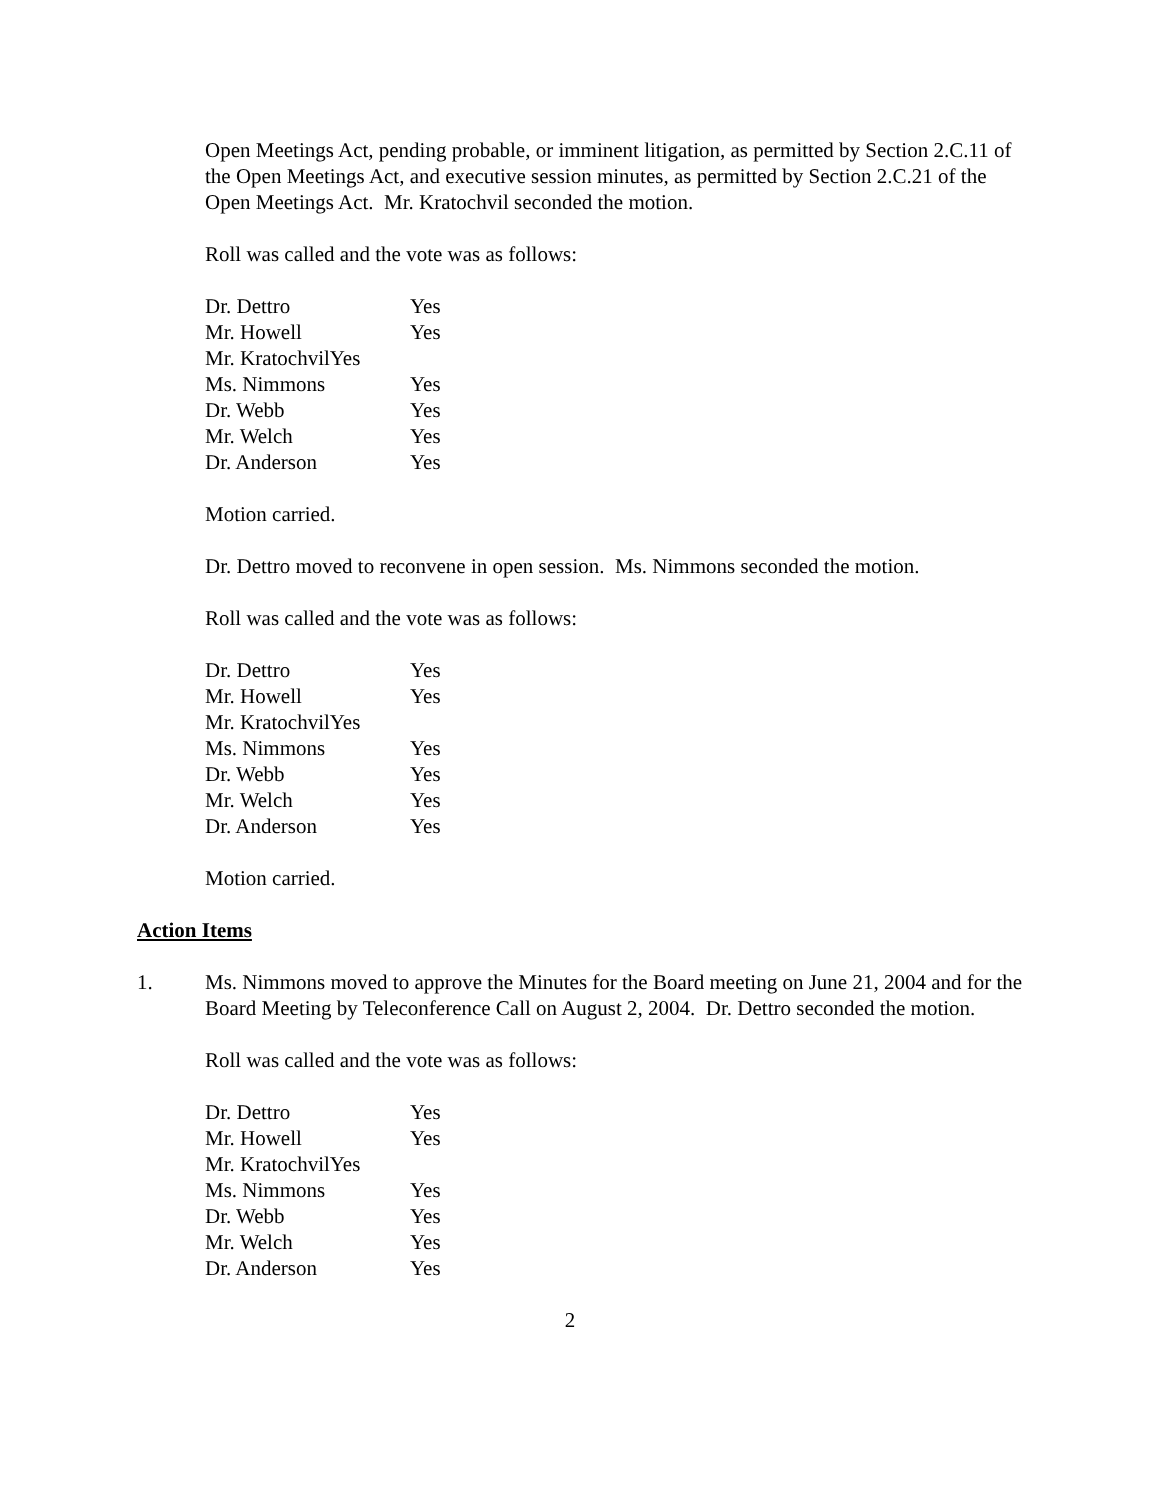Open Meetings Act, pending probable, or imminent litigation, as permitted by Section 2.C.11 of the Open Meetings Act, and executive session minutes, as permitted by Section 2.C.21 of the Open Meetings Act. Mr. Kratochvil seconded the motion.
Roll was called and the vote was as follows:
Dr. Dettro Yes
Mr. Howell Yes
Mr. KratochvilYes
Ms. Nimmons Yes
Dr. Webb Yes
Mr. Welch Yes
Dr. Anderson Yes
Motion carried.
Dr. Dettro moved to reconvene in open session. Ms. Nimmons seconded the motion.
Roll was called and the vote was as follows:
Dr. Dettro Yes
Mr. Howell Yes
Mr. KratochvilYes
Ms. Nimmons Yes
Dr. Webb Yes
Mr. Welch Yes
Dr. Anderson Yes
Motion carried.
Action Items
1. Ms. Nimmons moved to approve the Minutes for the Board meeting on June 21, 2004 and for the Board Meeting by Teleconference Call on August 2, 2004. Dr. Dettro seconded the motion.
Roll was called and the vote was as follows:
Dr. Dettro Yes
Mr. Howell Yes
Mr. KratochvilYes
Ms. Nimmons Yes
Dr. Webb Yes
Mr. Welch Yes
Dr. Anderson Yes
2